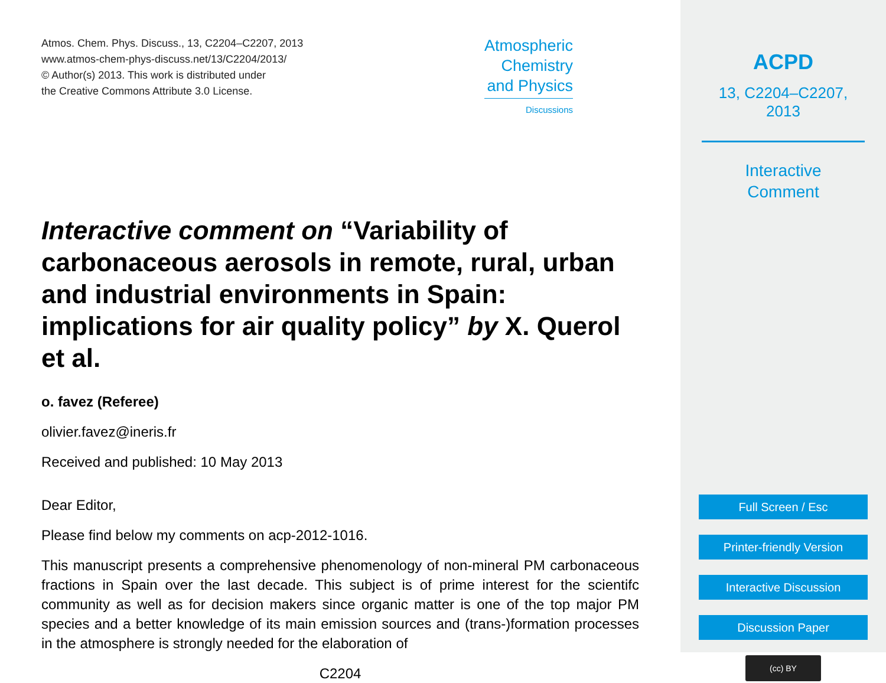Atmos. Chem. Phys. Discuss., 13, C2204–C2207, 2013
www.atmos-chem-phys-discuss.net/13/C2204/2013/
© Author(s) 2013. This work is distributed under
the Creative Commons Attribute 3.0 License.
Atmospheric
Chemistry
and Physics
Discussions
Interactive comment on “Variability of carbonaceous aerosols in remote, rural, urban and industrial environments in Spain: implications for air quality policy” by X. Querol et al.
o. favez (Referee)
olivier.favez@ineris.fr
Received and published: 10 May 2013
Dear Editor,
Please find below my comments on acp-2012-1016.
This manuscript presents a comprehensive phenomenology of non-mineral PM carbonaceous fractions in Spain over the last decade. This subject is of prime interest for the scientifc community as well as for decision makers since organic matter is one of the top major PM species and a better knowledge of its main emission sources and (trans-)formation processes in the atmosphere is strongly needed for the elaboration of
C2204
ACPD
13, C2204–C2207, 2013
Interactive
Comment
Full Screen / Esc
Printer-friendly Version
Interactive Discussion
Discussion Paper
(cc) BY